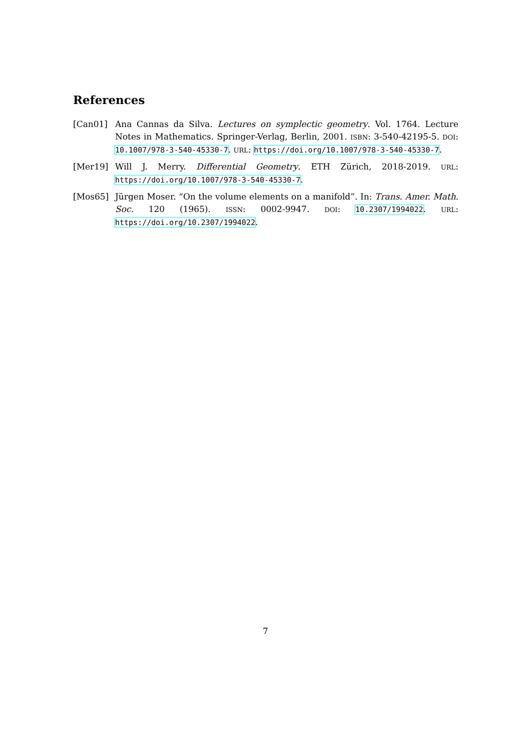References
[Can01] Ana Cannas da Silva. Lectures on symplectic geometry. Vol. 1764. Lecture Notes in Mathematics. Springer-Verlag, Berlin, 2001. ISBN: 3-540-42195-5. DOI: 10.1007/978-3-540-45330-7. URL: https://doi.org/10.1007/978-3-540-45330-7.
[Mer19] Will J. Merry. Differential Geometry. ETH Zürich, 2018-2019. URL: https://doi.org/10.1007/978-3-540-45330-7.
[Mos65] Jürgen Moser. “On the volume elements on a manifold”. In: Trans. Amer. Math. Soc. 120 (1965). ISSN: 0002-9947. DOI: 10.2307/1994022. URL: https://doi.org/10.2307/1994022.
7